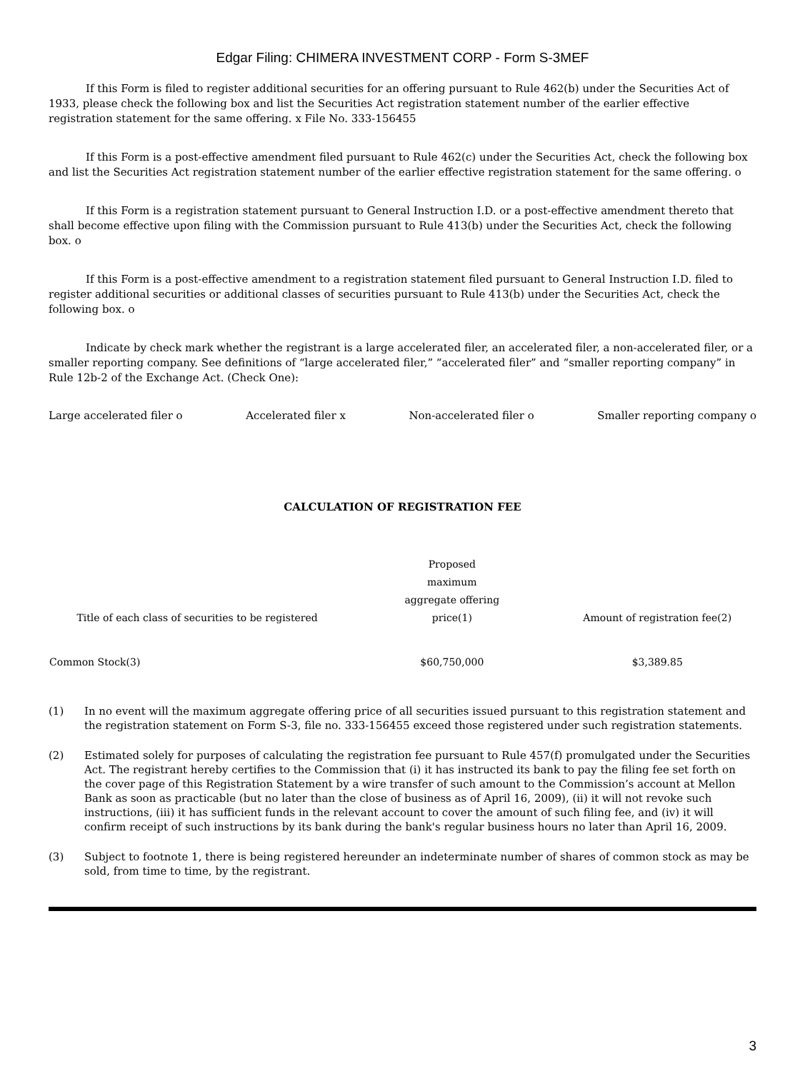Edgar Filing: CHIMERA INVESTMENT CORP - Form S-3MEF
If this Form is filed to register additional securities for an offering pursuant to Rule 462(b) under the Securities Act of 1933, please check the following box and list the Securities Act registration statement number of the earlier effective registration statement for the same offering. x File No. 333-156455
If this Form is a post-effective amendment filed pursuant to Rule 462(c) under the Securities Act, check the following box and list the Securities Act registration statement number of the earlier effective registration statement for the same offering. o
If this Form is a registration statement pursuant to General Instruction I.D. or a post-effective amendment thereto that shall become effective upon filing with the Commission pursuant to Rule 413(b) under the Securities Act, check the following box. o
If this Form is a post-effective amendment to a registration statement filed pursuant to General Instruction I.D. filed to register additional securities or additional classes of securities pursuant to Rule 413(b) under the Securities Act, check the following box. o
Indicate by check mark whether the registrant is a large accelerated filer, an accelerated filer, a non-accelerated filer, or a smaller reporting company. See definitions of “large accelerated filer,” “accelerated filer” and “smaller reporting company” in Rule 12b-2 of the Exchange Act. (Check One):
Large accelerated filer o Accelerated filer x Non-accelerated filer o Smaller reporting company o
CALCULATION OF REGISTRATION FEE
| Title of each class of securities to be registered | Proposed maximum aggregate offering price(1) | Amount of registration fee(2) |
| --- | --- | --- |
| Common Stock(3) | $60,750,000 | $3,389.85 |
(1) In no event will the maximum aggregate offering price of all securities issued pursuant to this registration statement and the registration statement on Form S-3, file no. 333-156455 exceed those registered under such registration statements.
(2) Estimated solely for purposes of calculating the registration fee pursuant to Rule 457(f) promulgated under the Securities Act. The registrant hereby certifies to the Commission that (i) it has instructed its bank to pay the filing fee set forth on the cover page of this Registration Statement by a wire transfer of such amount to the Commission’s account at Mellon Bank as soon as practicable (but no later than the close of business as of April 16, 2009), (ii) it will not revoke such instructions, (iii) it has sufficient funds in the relevant account to cover the amount of such filing fee, and (iv) it will confirm receipt of such instructions by its bank during the bank's regular business hours no later than April 16, 2009.
(3) Subject to footnote 1, there is being registered hereunder an indeterminate number of shares of common stock as may be sold, from time to time, by the registrant.
3